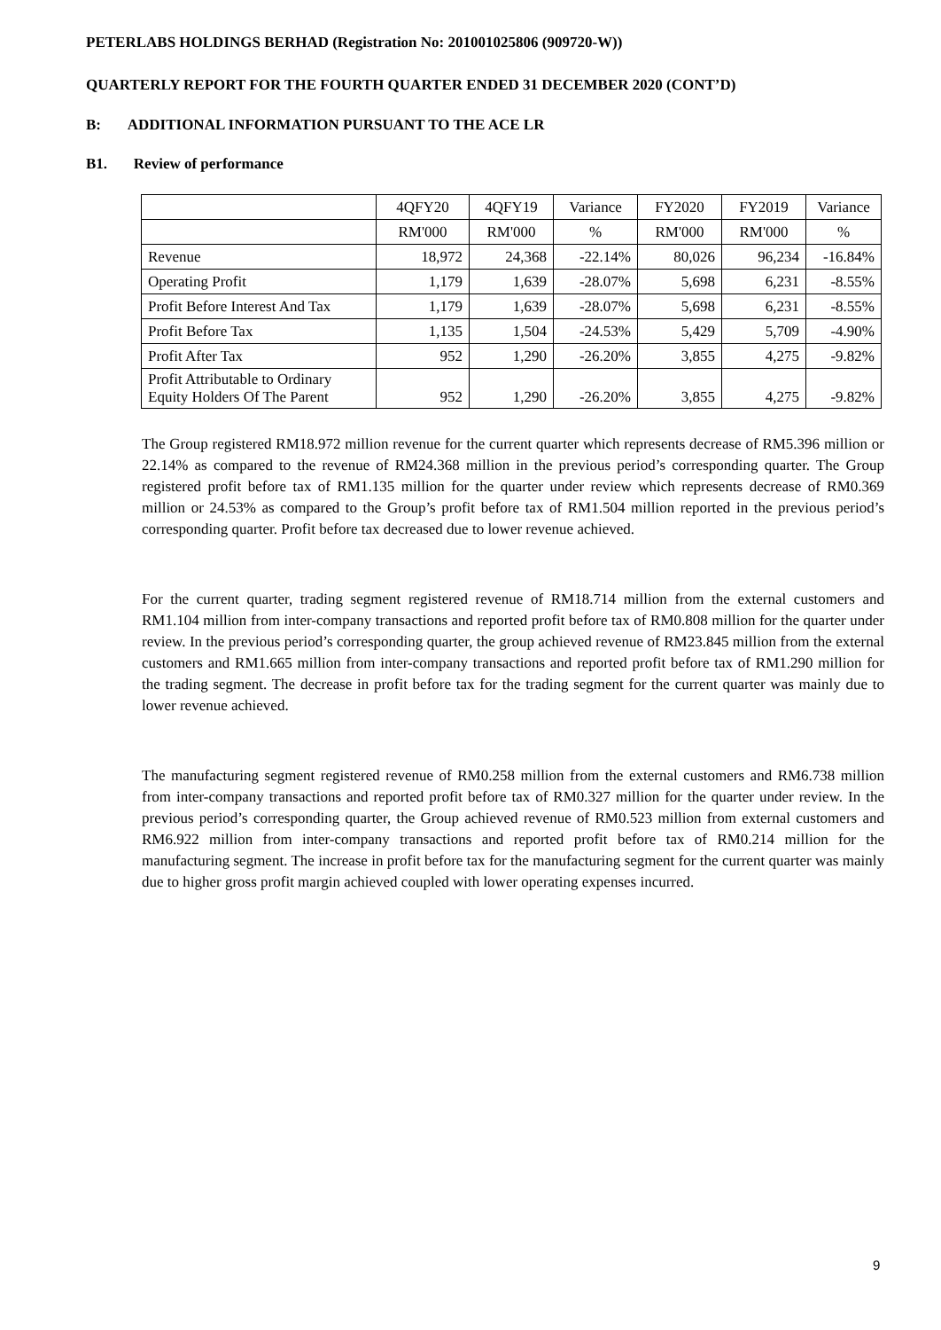PETERLABS HOLDINGS BERHAD (Registration No: 201001025806 (909720-W))
QUARTERLY REPORT FOR THE FOURTH QUARTER ENDED 31 DECEMBER 2020 (CONT’D)
B: ADDITIONAL INFORMATION PURSUANT TO THE ACE LR
B1. Review of performance
| | 4QFY20 | 4QFY19 | Variance | FY2020 | FY2019 | Variance |
| | RM'000 | RM'000 | % | RM'000 | RM'000 | % |
| Revenue | 18,972 | 24,368 | -22.14% | 80,026 | 96,234 | -16.84% |
| Operating Profit | 1,179 | 1,639 | -28.07% | 5,698 | 6,231 | -8.55% |
| Profit Before Interest And Tax | 1,179 | 1,639 | -28.07% | 5,698 | 6,231 | -8.55% |
| Profit Before Tax | 1,135 | 1,504 | -24.53% | 5,429 | 5,709 | -4.90% |
| Profit After Tax | 952 | 1,290 | -26.20% | 3,855 | 4,275 | -9.82% |
| Profit Attributable to Ordinary Equity Holders Of The Parent | 952 | 1,290 | -26.20% | 3,855 | 4,275 | -9.82% |
The Group registered RM18.972 million revenue for the current quarter which represents decrease of RM5.396 million or 22.14% as compared to the revenue of RM24.368 million in the previous period’s corresponding quarter. The Group registered profit before tax of RM1.135 million for the quarter under review which represents decrease of RM0.369 million or 24.53% as compared to the Group’s profit before tax of RM1.504 million reported in the previous period’s corresponding quarter. Profit before tax decreased due to lower revenue achieved.
For the current quarter, trading segment registered revenue of RM18.714 million from the external customers and RM1.104 million from inter-company transactions and reported profit before tax of RM0.808 million for the quarter under review. In the previous period’s corresponding quarter, the group achieved revenue of RM23.845 million from the external customers and RM1.665 million from inter-company transactions and reported profit before tax of RM1.290 million for the trading segment. The decrease in profit before tax for the trading segment for the current quarter was mainly due to lower revenue achieved.
The manufacturing segment registered revenue of RM0.258 million from the external customers and RM6.738 million from inter-company transactions and reported profit before tax of RM0.327 million for the quarter under review. In the previous period’s corresponding quarter, the Group achieved revenue of RM0.523 million from external customers and RM6.922 million from inter-company transactions and reported profit before tax of RM0.214 million for the manufacturing segment. The increase in profit before tax for the manufacturing segment for the current quarter was mainly due to higher gross profit margin achieved coupled with lower operating expenses incurred.
9